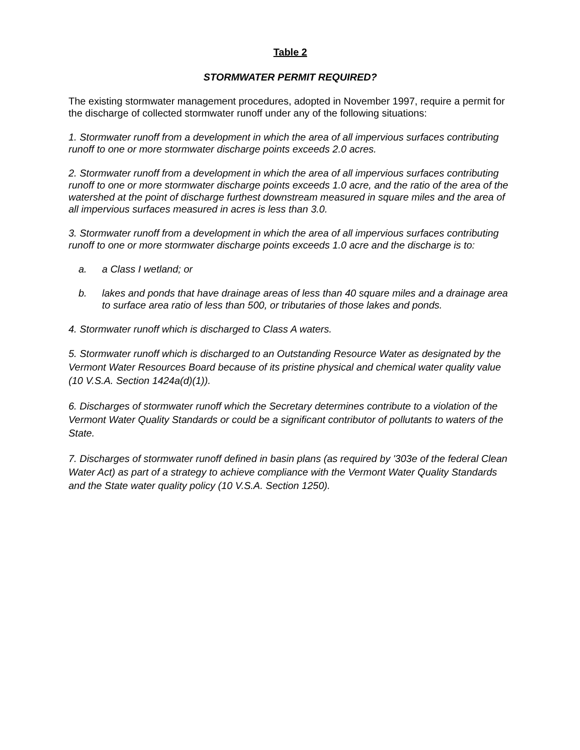Table 2
STORMWATER PERMIT REQUIRED?
The existing stormwater management procedures, adopted in November 1997, require a permit for the discharge of collected stormwater runoff under any of the following situations:
1. Stormwater runoff from a development in which the area of all impervious surfaces contributing runoff to one or more stormwater discharge points exceeds 2.0 acres.
2. Stormwater runoff from a development in which the area of all impervious surfaces contributing runoff to one or more stormwater discharge points exceeds 1.0 acre, and the ratio of the area of the watershed at the point of discharge furthest downstream measured in square miles and the area of all impervious surfaces measured in acres is less than 3.0.
3. Stormwater runoff from a development in which the area of all impervious surfaces contributing runoff to one or more stormwater discharge points exceeds 1.0 acre and the discharge is to:
a. a Class I wetland; or
b. lakes and ponds that have drainage areas of less than 40 square miles and a drainage area to surface area ratio of less than 500, or tributaries of those lakes and ponds.
4. Stormwater runoff which is discharged to Class A waters.
5. Stormwater runoff which is discharged to an Outstanding Resource Water as designated by the Vermont Water Resources Board because of its pristine physical and chemical water quality value (10 V.S.A. Section 1424a(d)(1)).
6. Discharges of stormwater runoff which the Secretary determines contribute to a violation of the Vermont Water Quality Standards or could be a significant contributor of pollutants to waters of the State.
7. Discharges of stormwater runoff defined in basin plans (as required by '303e of the federal Clean Water Act) as part of a strategy to achieve compliance with the Vermont Water Quality Standards and the State water quality policy (10 V.S.A. Section 1250).